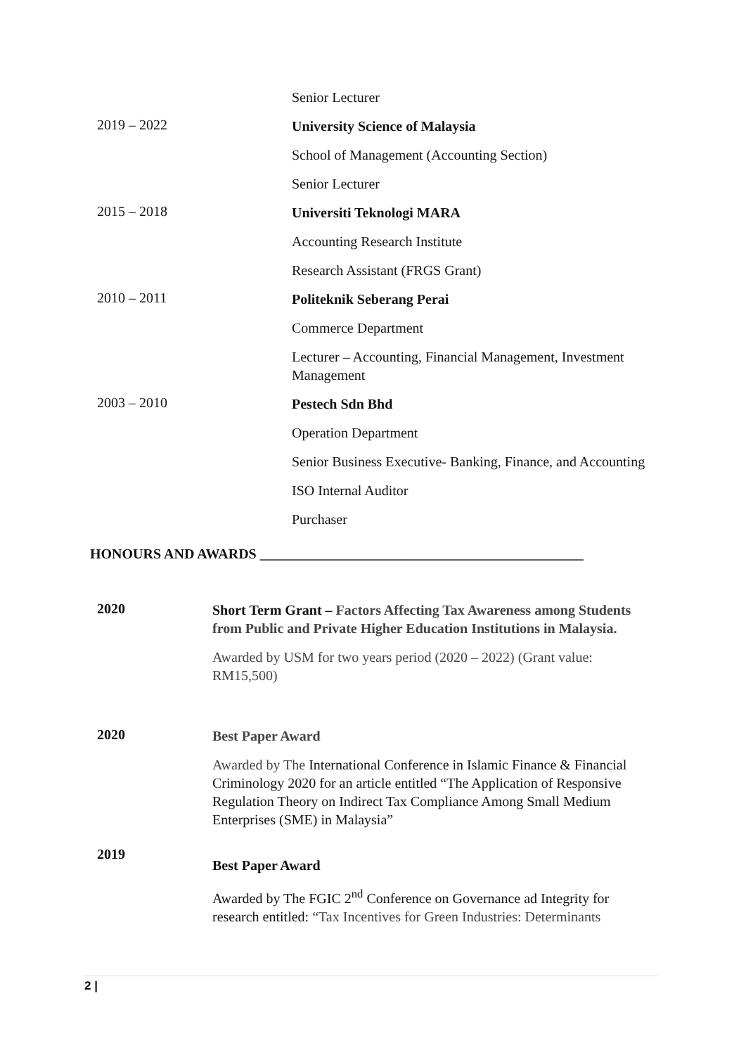Senior Lecturer
2019 – 2022
University Science of Malaysia
School of Management (Accounting Section)
Senior Lecturer
2015 – 2018
Universiti Teknologi MARA
Accounting Research Institute
Research Assistant (FRGS Grant)
2010 – 2011
Politeknik Seberang Perai
Commerce Department
Lecturer – Accounting, Financial Management, Investment Management
2003 – 2010
Pestech Sdn Bhd
Operation Department
Senior Business Executive- Banking, Finance, and Accounting
ISO Internal Auditor
Purchaser
HONOURS AND AWARDS ______________________________________________
2020
Short Term Grant – Factors Affecting Tax Awareness among Students from Public and Private Higher Education Institutions in Malaysia.
Awarded by USM for two years period (2020 – 2022) (Grant value: RM15,500)
2020
Best Paper Award
Awarded by The International Conference in Islamic Finance & Financial Criminology 2020 for an article entitled “The Application of Responsive Regulation Theory on Indirect Tax Compliance Among Small Medium Enterprises (SME) in Malaysia”
2019
Best Paper Award
Awarded by The FGIC 2<sup>nd</sup> Conference on Governance ad Integrity for research entitled: “Tax Incentives for Green Industries: Determinants
2 |